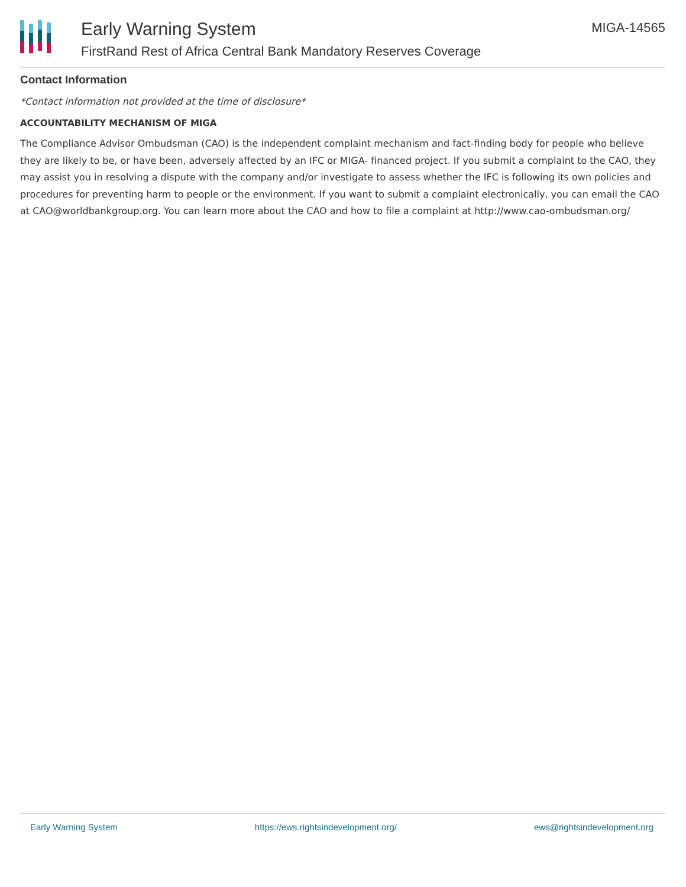Early Warning System
FirstRand Rest of Africa Central Bank Mandatory Reserves Coverage
MIGA-14565
Contact Information
*Contact information not provided at the time of disclosure*
ACCOUNTABILITY MECHANISM OF MIGA
The Compliance Advisor Ombudsman (CAO) is the independent complaint mechanism and fact-finding body for people who believe they are likely to be, or have been, adversely affected by an IFC or MIGA- financed project. If you submit a complaint to the CAO, they may assist you in resolving a dispute with the company and/or investigate to assess whether the IFC is following its own policies and procedures for preventing harm to people or the environment. If you want to submit a complaint electronically, you can email the CAO at CAO@worldbankgroup.org. You can learn more about the CAO and how to file a complaint at http://www.cao-ombudsman.org/
Early Warning System https://ews.rightsindevelopment.org/ ews@rightsindevelopment.org